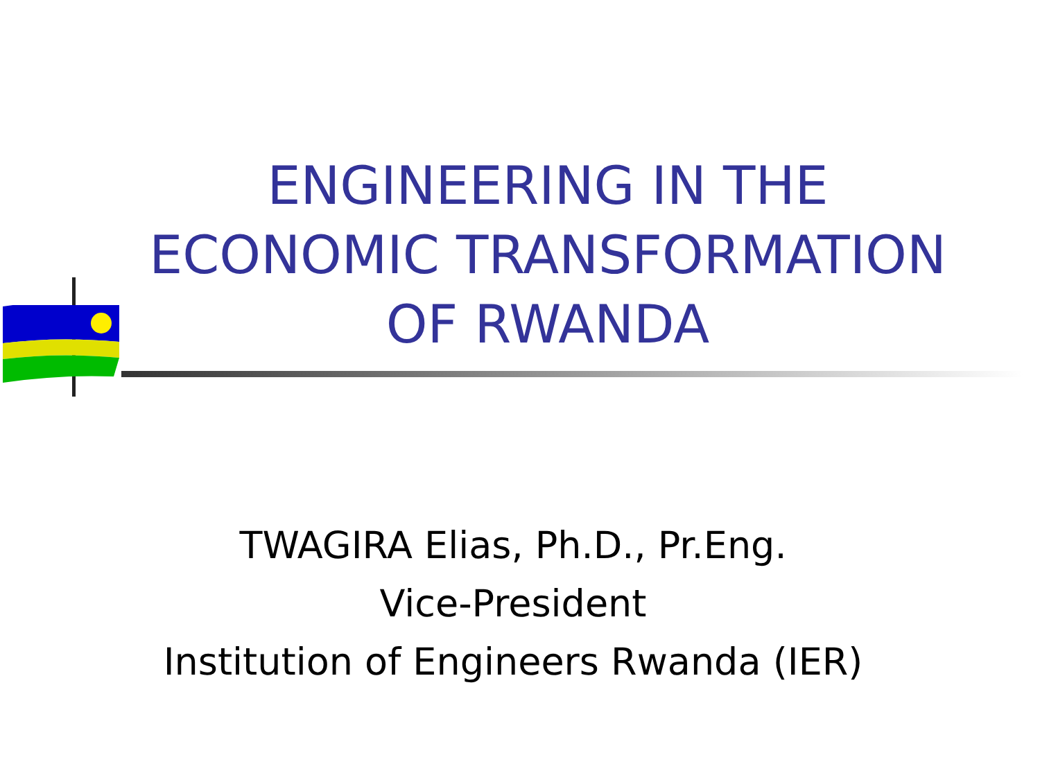ENGINEERING IN THE ECONOMIC TRANSFORMATION OF RWANDA
TWAGIRA Elias, Ph.D., Pr.Eng.
Vice-President
Institution of Engineers Rwanda (IER)